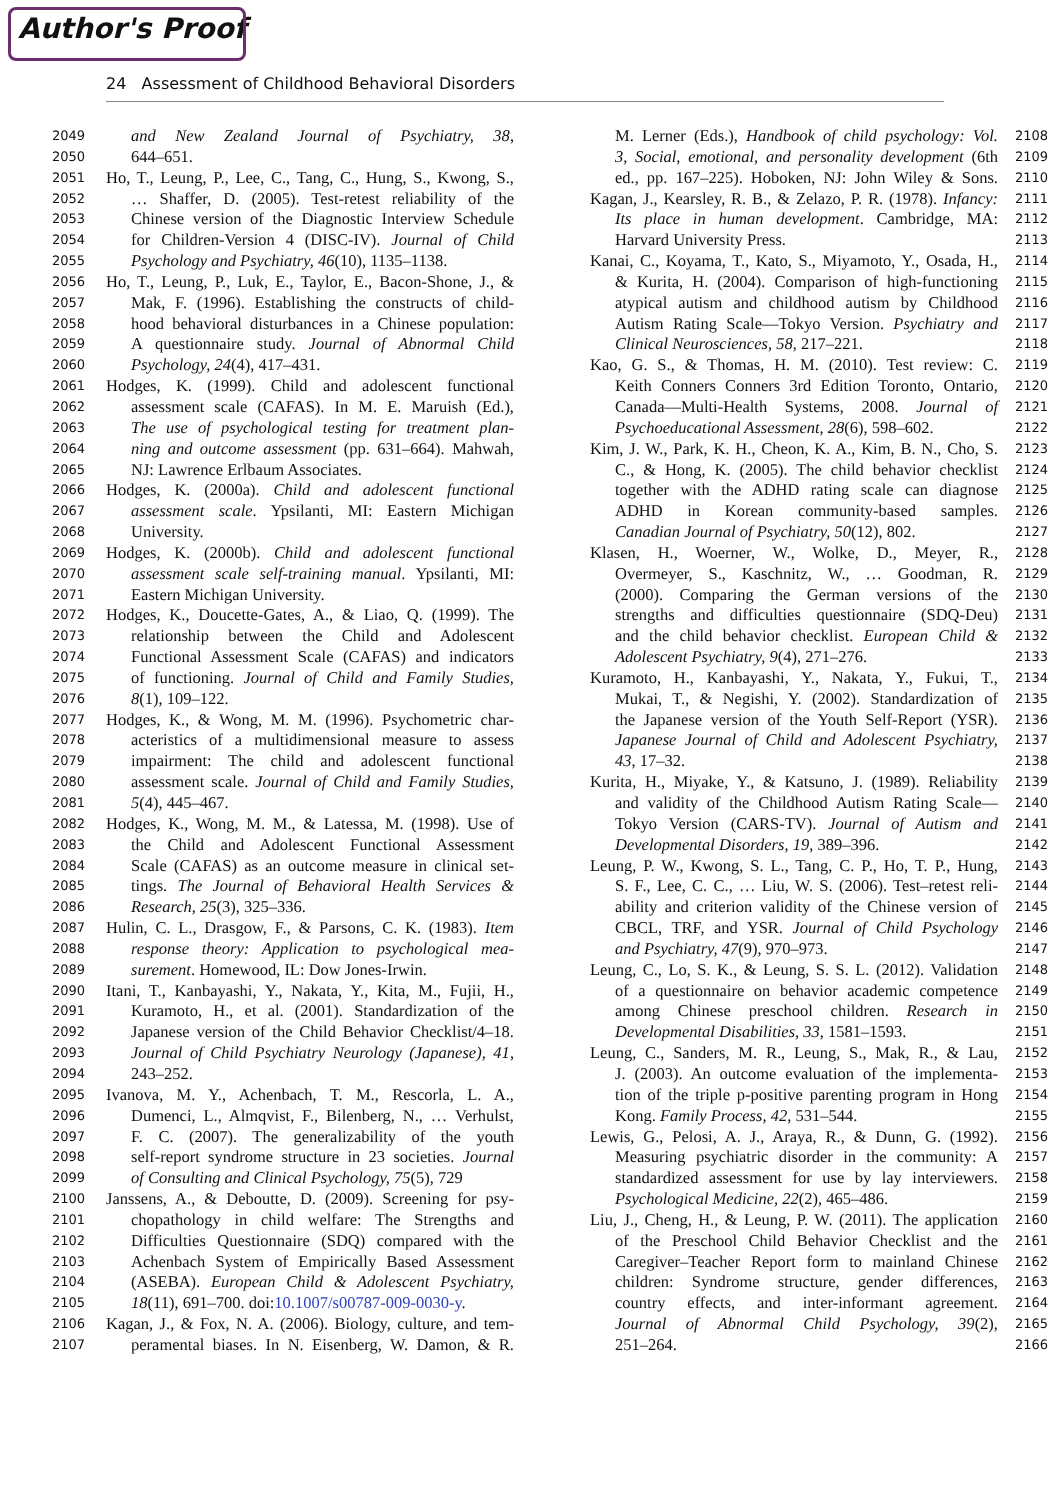Author's Proof
24 Assessment of Childhood Behavioral Disorders
2049 and New Zealand Journal of Psychiatry, 38,
2050 644–651.
2051 Ho, T., Leung, P., Lee, C., Tang, C., Hung, S., Kwong, S.,
2052 … Shaffer, D. (2005). Test-retest reliability of the
2053 Chinese version of the Diagnostic Interview Schedule
2054 for Children-Version 4 (DISC-IV). Journal of Child
2055 Psychology and Psychiatry, 46(10), 1135–1138.
2056 Ho, T., Leung, P., Luk, E., Taylor, E., Bacon-Shone, J., &
2057 Mak, F. (1996). Establishing the constructs of child-
2058 hood behavioral disturbances in a Chinese population:
2059 A questionnaire study. Journal of Abnormal Child
2060 Psychology, 24(4), 417–431.
2061 Hodges, K. (1999). Child and adolescent functional
2062 assessment scale (CAFAS). In M. E. Maruish (Ed.),
2063 The use of psychological testing for treatment plan-
2064 ning and outcome assessment (pp. 631–664). Mahwah,
2065 NJ: Lawrence Erlbaum Associates.
2066 Hodges, K. (2000a). Child and adolescent functional
2067 assessment scale. Ypsilanti, MI: Eastern Michigan
2068 University.
2069 Hodges, K. (2000b). Child and adolescent functional
2070 assessment scale self-training manual. Ypsilanti, MI:
2071 Eastern Michigan University.
2072 Hodges, K., Doucette-Gates, A., & Liao, Q. (1999). The
2073 relationship between the Child and Adolescent
2074 Functional Assessment Scale (CAFAS) and indicators
2075 of functioning. Journal of Child and Family Studies,
2076 8(1), 109–122.
2077 Hodges, K., & Wong, M. M. (1996). Psychometric char-
2078 acteristics of a multidimensional measure to assess
2079 impairment: The child and adolescent functional
2080 assessment scale. Journal of Child and Family Studies,
2081 5(4), 445–467.
2082 Hodges, K., Wong, M. M., & Latessa, M. (1998). Use of
2083 the Child and Adolescent Functional Assessment
2084 Scale (CAFAS) as an outcome measure in clinical set-
2085 tings. The Journal of Behavioral Health Services &
2086 Research, 25(3), 325–336.
2087 Hulin, C. L., Drasgow, F., & Parsons, C. K. (1983). Item
2088 response theory: Application to psychological mea-
2089 surement. Homewood, IL: Dow Jones-Irwin.
2090 Itani, T., Kanbayashi, Y., Nakata, Y., Kita, M., Fujii, H.,
2091 Kuramoto, H., et al. (2001). Standardization of the
2092 Japanese version of the Child Behavior Checklist/4–18.
2093 Journal of Child Psychiatry Neurology (Japanese), 41,
2094 243–252.
2095 Ivanova, M. Y., Achenbach, T. M., Rescorla, L. A.,
2096 Dumenci, L., Almqvist, F., Bilenberg, N., … Verhulst,
2097 F. C. (2007). The generalizability of the youth
2098 self-report syndrome structure in 23 societies. Journal
2099 of Consulting and Clinical Psychology, 75(5), 729
2100 Janssens, A., & Deboutte, D. (2009). Screening for psy-
2101 chopathology in child welfare: The Strengths and
2102 Difficulties Questionnaire (SDQ) compared with the
2103 Achenbach System of Empirically Based Assessment
2104 (ASEBA). European Child & Adolescent Psychiatry,
2105 18(11), 691–700. doi:10.1007/s00787-009-0030-y.
2106 Kagan, J., & Fox, N. A. (2006). Biology, culture, and tem-
2107 peramental biases. In N. Eisenberg, W. Damon, & R.
M. Lerner (Eds.), Handbook of child psychology: Vol. 2108
3, Social, emotional, and personality development (6th 2109
ed., pp. 167–225). Hoboken, NJ: John Wiley & Sons. 2110
Kagan, J., Kearsley, R. B., & Zelazo, P. R. (1978). Infancy: 2111
Its place in human development. Cambridge, MA: 2112
Harvard University Press. 2113
Kanai, C., Koyama, T., Kato, S., Miyamoto, Y., Osada, H., 2114
& Kurita, H. (2004). Comparison of high-functioning 2115
atypical autism and childhood autism by Childhood 2116
Autism Rating Scale—Tokyo Version. Psychiatry and 2117
Clinical Neurosciences, 58, 217–221. 2118
Kao, G. S., & Thomas, H. M. (2010). Test review: C. 2119
Keith Conners Conners 3rd Edition Toronto, Ontario, 2120
Canada—Multi-Health Systems, 2008. Journal of 2121
Psychoeducational Assessment, 28(6), 598–602. 2122
Kim, J. W., Park, K. H., Cheon, K. A., Kim, B. N., Cho, S. 2123
C., & Hong, K. (2005). The child behavior checklist 2124
together with the ADHD rating scale can diagnose 2125
ADHD in Korean community-based samples. 2126
Canadian Journal of Psychiatry, 50(12), 802. 2127
Klasen, H., Woerner, W., Wolke, D., Meyer, R., 2128
Overmeyer, S., Kaschnitz, W., … Goodman, R. 2129
(2000). Comparing the German versions of the 2130
strengths and difficulties questionnaire (SDQ-Deu) 2131
and the child behavior checklist. European Child & 2132
Adolescent Psychiatry, 9(4), 271–276. 2133
Kuramoto, H., Kanbayashi, Y., Nakata, Y., Fukui, T., 2134
Mukai, T., & Negishi, Y. (2002). Standardization of 2135
the Japanese version of the Youth Self-Report (YSR). 2136
Japanese Journal of Child and Adolescent Psychiatry, 2137
43, 17–32. 2138
Kurita, H., Miyake, Y., & Katsuno, J. (1989). Reliability 2139
and validity of the Childhood Autism Rating Scale— 2140
Tokyo Version (CARS-TV). Journal of Autism and 2141
Developmental Disorders, 19, 389–396. 2142
Leung, P. W., Kwong, S. L., Tang, C. P., Ho, T. P., Hung, 2143
S. F., Lee, C. C., … Liu, W. S. (2006). Test–retest reli- 2144
ability and criterion validity of the Chinese version of 2145
CBCL, TRF, and YSR. Journal of Child Psychology 2146
and Psychiatry, 47(9), 970–973. 2147
Leung, C., Lo, S. K., & Leung, S. S. L. (2012). Validation 2148
of a questionnaire on behavior academic competence 2149
among Chinese preschool children. Research in 2150
Developmental Disabilities, 33, 1581–1593. 2151
Leung, C., Sanders, M. R., Leung, S., Mak, R., & Lau, 2152
J. (2003). An outcome evaluation of the implementa- 2153
tion of the triple p-positive parenting program in Hong 2154
Kong. Family Process, 42, 531–544. 2155
Lewis, G., Pelosi, A. J., Araya, R., & Dunn, G. (1992). 2156
Measuring psychiatric disorder in the community: A 2157
standardized assessment for use by lay interviewers. 2158
Psychological Medicine, 22(2), 465–486. 2159
Liu, J., Cheng, H., & Leung, P. W. (2011). The application 2160
of the Preschool Child Behavior Checklist and the 2161
Caregiver–Teacher Report form to mainland Chinese 2162
children: Syndrome structure, gender differences, 2163
country effects, and inter-informant agreement. 2164
Journal of Abnormal Child Psychology, 39(2), 2165
251–264. 2166